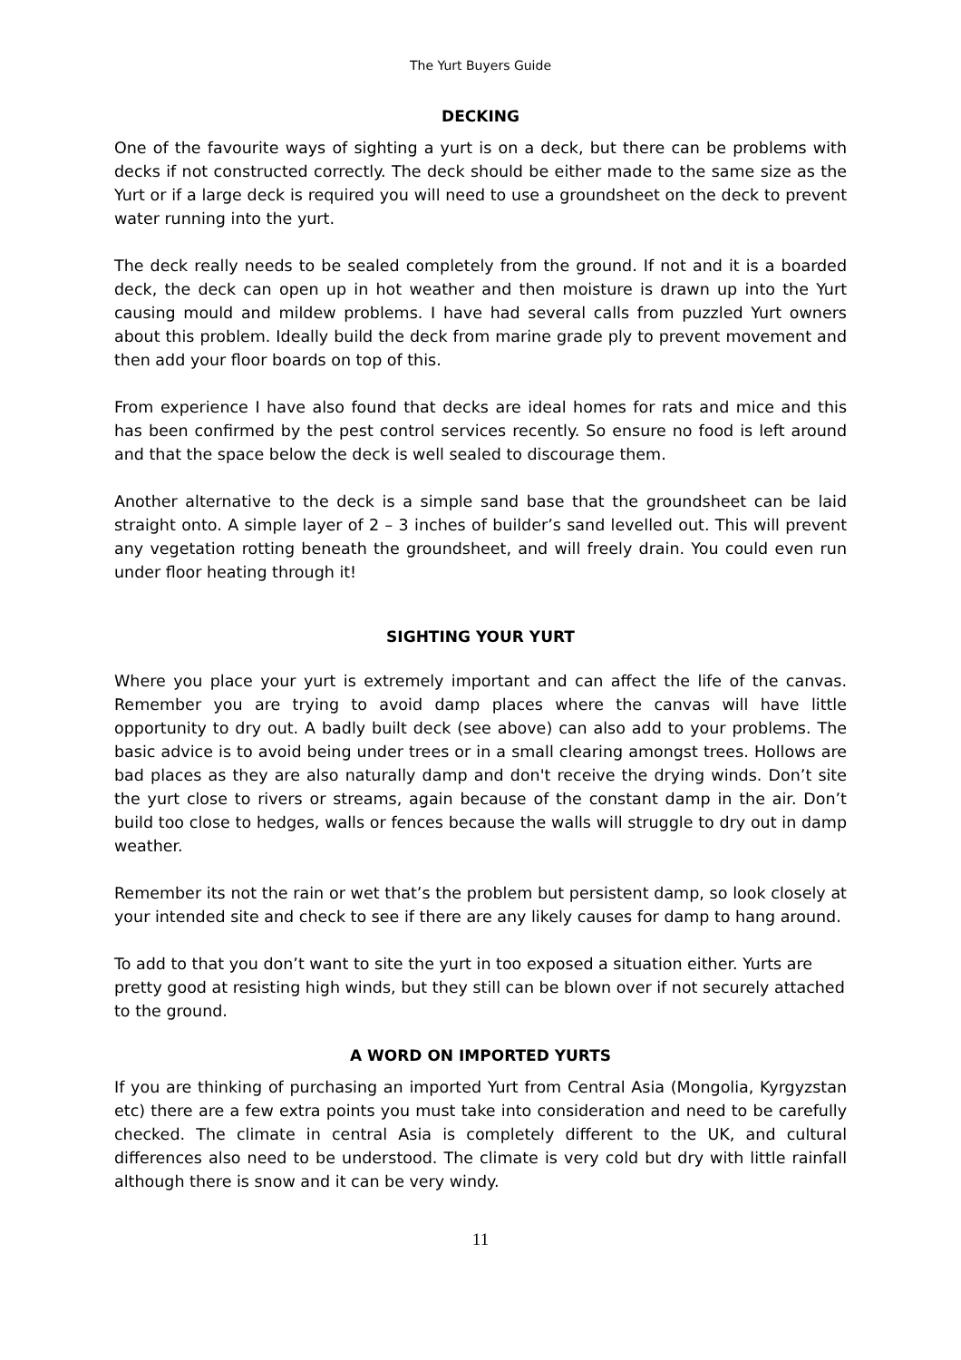The Yurt Buyers Guide
DECKING
One of the favourite ways of sighting a yurt is on a deck, but there can be problems with decks if not constructed correctly. The deck should be either made to the same size as the Yurt or if a large deck is required you will need to use a groundsheet on the deck to prevent water running into the yurt.
The deck really needs to be sealed completely from the ground. If not and it is a boarded deck, the deck can open up in hot weather and then moisture is drawn up into the Yurt causing mould and mildew problems. I have had several calls from puzzled Yurt owners about this problem. Ideally build the deck from marine grade ply to prevent movement and then add your floor boards on top of this.
From experience I have also found that decks are ideal homes for rats and mice and this has been confirmed by the pest control services recently. So ensure no food is left around and that the space below the deck is well sealed to discourage them.
Another alternative to the deck is a simple sand base that the groundsheet can be laid straight onto. A simple layer of 2 – 3 inches of builder’s sand levelled out. This will prevent any vegetation rotting beneath the groundsheet, and will freely drain. You could even run under floor heating through it!
SIGHTING YOUR YURT
Where you place your yurt is extremely important and can affect the life of the canvas. Remember you are trying to avoid damp places where the canvas will have little opportunity to dry out. A badly built deck (see above) can also add to your problems. The basic advice is to avoid being under trees or in a small clearing amongst trees. Hollows are bad places as they are also naturally damp and don't receive the drying winds. Don’t site the yurt close to rivers or streams, again because of the constant damp in the air. Don’t build too close to hedges, walls or fences because the walls will struggle to dry out in damp weather.
Remember its not the rain or wet that’s the problem but persistent damp, so look closely at your intended site and check to see if there are any likely causes for damp to hang around.
To add to that you don’t want to site the yurt in too exposed a situation either. Yurts are pretty good at resisting high winds, but they still can be blown over if not securely attached to the ground.
A WORD ON IMPORTED YURTS
If you are thinking of purchasing an imported Yurt from Central Asia (Mongolia, Kyrgyzstan etc) there are a few extra points you must take into consideration and need to be carefully checked. The climate in central Asia is completely different to the UK, and cultural differences also need to be understood. The climate is very cold but dry with little rainfall although there is snow and it can be very windy.
11